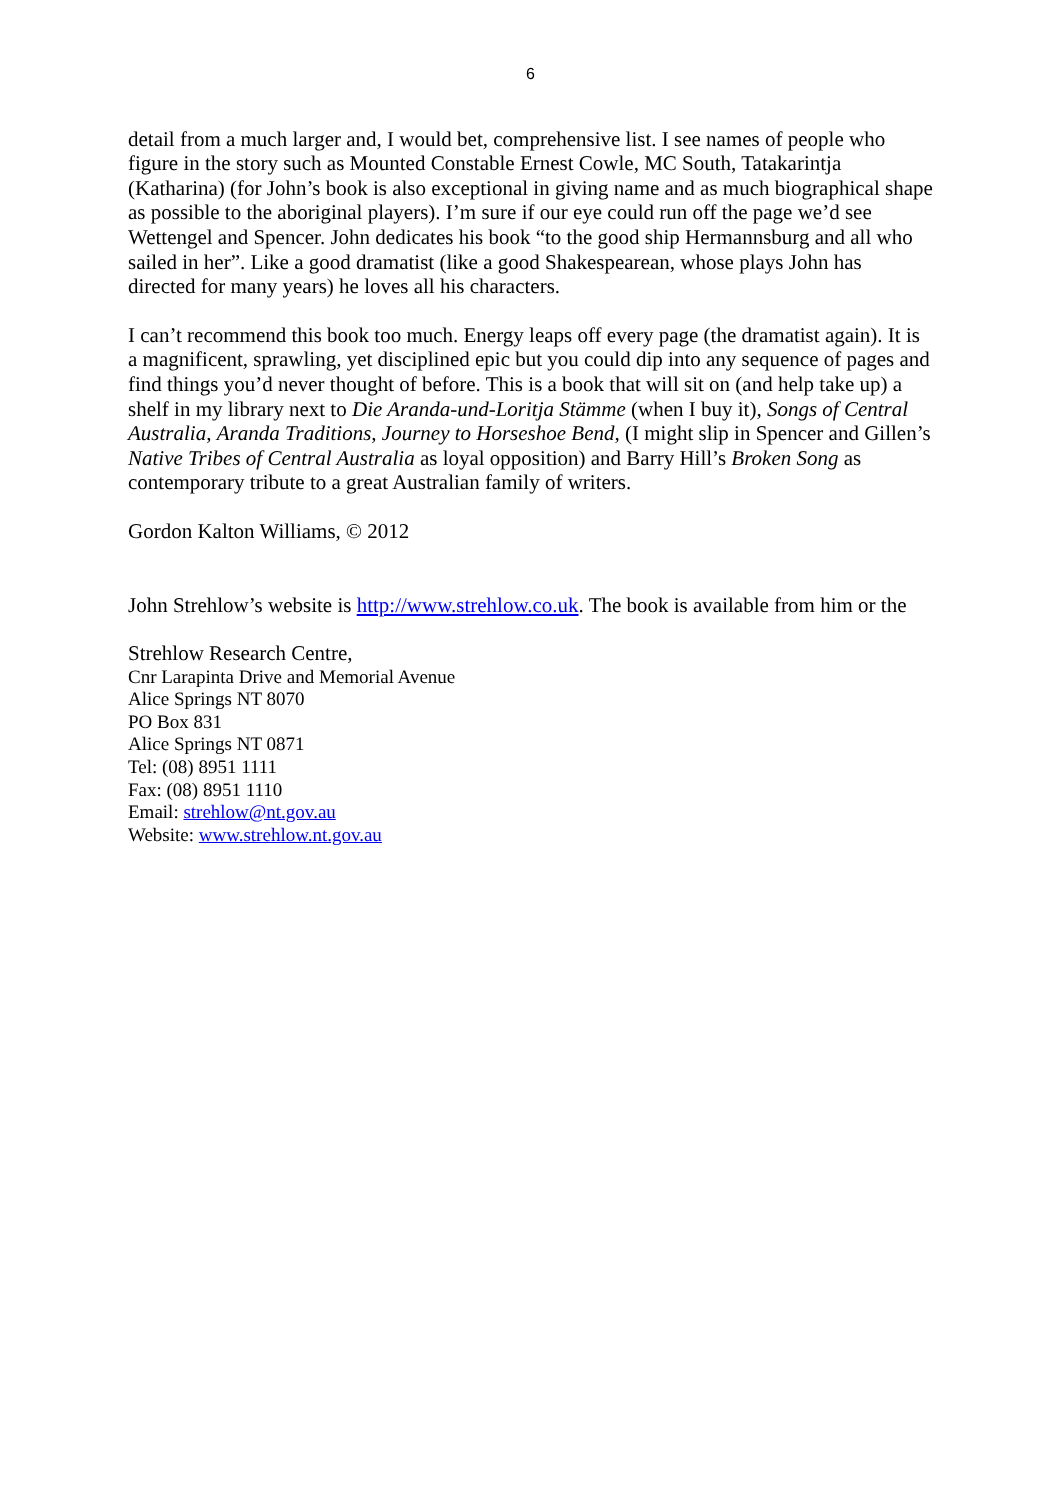6
detail from a much larger and, I would bet, comprehensive list. I see names of people who figure in the story such as Mounted Constable Ernest Cowle, MC South, Tatakarintja (Katharina) (for John’s book is also exceptional in giving name and as much biographical shape as possible to the aboriginal players). I’m sure if our eye could run off the page we’d see Wettengel and Spencer. John dedicates his book “to the good ship Hermannsburg and all who sailed in her”. Like a good dramatist (like a good Shakespearean, whose plays John has directed for many years) he loves all his characters.
I can’t recommend this book too much. Energy leaps off every page (the dramatist again). It is a magnificent, sprawling, yet disciplined epic but you could dip into any sequence of pages and find things you’d never thought of before. This is a book that will sit on (and help take up) a shelf in my library next to Die Aranda-und-Loritja Stämme (when I buy it), Songs of Central Australia, Aranda Traditions, Journey to Horseshoe Bend, (I might slip in Spencer and Gillen’s Native Tribes of Central Australia as loyal opposition) and Barry Hill’s Broken Song as contemporary tribute to a great Australian family of writers.
Gordon Kalton Williams, © 2012
John Strehlow’s website is http://www.strehlow.co.uk. The book is available from him or the
Strehlow Research Centre,
Cnr Larapinta Drive and Memorial Avenue
Alice Springs NT 8070
PO Box 831
Alice Springs NT 0871
Tel: (08) 8951 1111
Fax: (08) 8951 1110
Email: strehlow@nt.gov.au
Website: www.strehlow.nt.gov.au